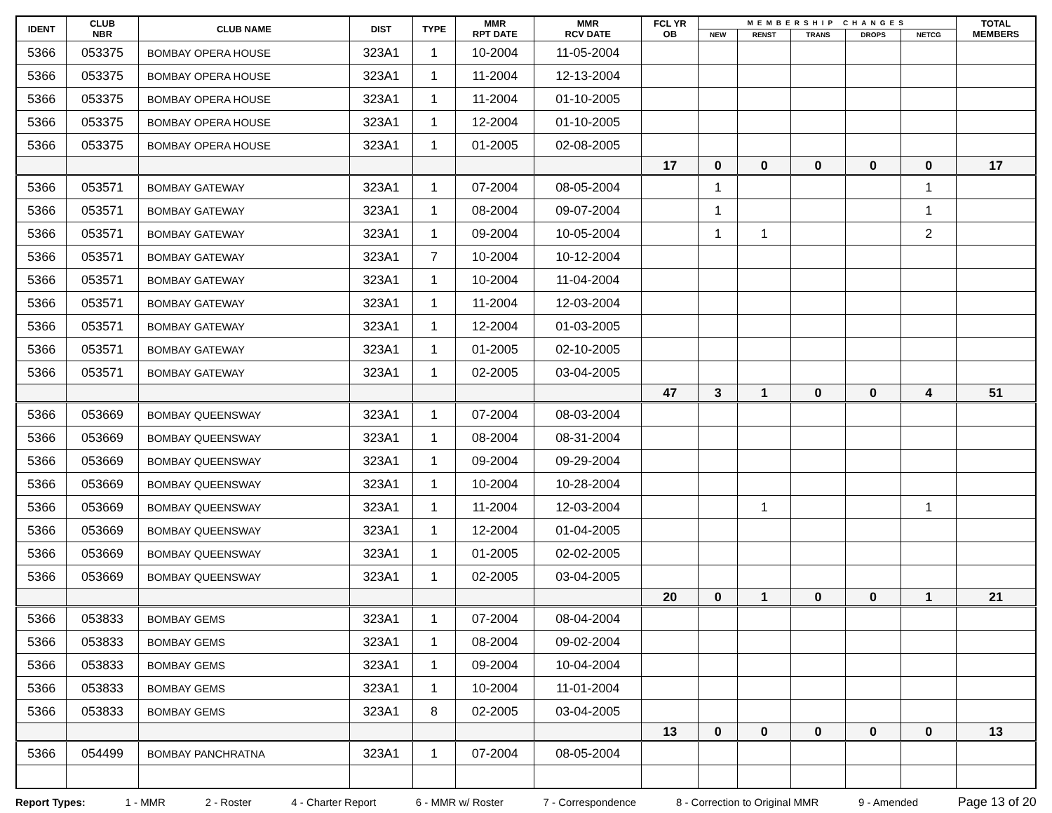| IDENT | CLUB NBR | CLUB NAME | DIST | TYPE | MMR RPT DATE | MMR RCV DATE | FCL YR OB | MEMBERSHIP CHANGES | | | | | TOTAL MEMBERS |
| --- | --- | --- | --- | --- | --- | --- | --- | --- | --- | --- | --- | --- | --- |
| | | | | | | | | NEW | RENST | TRANS | DROPS | NETCG | |
| 5366 | 053375 | BOMBAY OPERA HOUSE | 323A1 | 1 | 10-2004 | 11-05-2004 | | | | | | | |
| 5366 | 053375 | BOMBAY OPERA HOUSE | 323A1 | 1 | 11-2004 | 12-13-2004 | | | | | | | |
| 5366 | 053375 | BOMBAY OPERA HOUSE | 323A1 | 1 | 11-2004 | 01-10-2005 | | | | | | | |
| 5366 | 053375 | BOMBAY OPERA HOUSE | 323A1 | 1 | 12-2004 | 01-10-2005 | | | | | | | |
| 5366 | 053375 | BOMBAY OPERA HOUSE | 323A1 | 1 | 01-2005 | 02-08-2005 | | | | | | | |
| | | | | | | | 17 | 0 | 0 | 0 | 0 | 0 | 17 |
| 5366 | 053571 | BOMBAY GATEWAY | 323A1 | 1 | 07-2004 | 08-05-2004 | | 1 | | | | 1 | |
| 5366 | 053571 | BOMBAY GATEWAY | 323A1 | 1 | 08-2004 | 09-07-2004 | | 1 | | | | 1 | |
| 5366 | 053571 | BOMBAY GATEWAY | 323A1 | 1 | 09-2004 | 10-05-2004 | | 1 | 1 | | | 2 | |
| 5366 | 053571 | BOMBAY GATEWAY | 323A1 | 7 | 10-2004 | 10-12-2004 | | | | | | | |
| 5366 | 053571 | BOMBAY GATEWAY | 323A1 | 1 | 10-2004 | 11-04-2004 | | | | | | | |
| 5366 | 053571 | BOMBAY GATEWAY | 323A1 | 1 | 11-2004 | 12-03-2004 | | | | | | | |
| 5366 | 053571 | BOMBAY GATEWAY | 323A1 | 1 | 12-2004 | 01-03-2005 | | | | | | | |
| 5366 | 053571 | BOMBAY GATEWAY | 323A1 | 1 | 01-2005 | 02-10-2005 | | | | | | | |
| 5366 | 053571 | BOMBAY GATEWAY | 323A1 | 1 | 02-2005 | 03-04-2005 | | | | | | | |
| | | | | | | | 47 | 3 | 1 | 0 | 0 | 4 | 51 |
| 5366 | 053669 | BOMBAY QUEENSWAY | 323A1 | 1 | 07-2004 | 08-03-2004 | | | | | | | |
| 5366 | 053669 | BOMBAY QUEENSWAY | 323A1 | 1 | 08-2004 | 08-31-2004 | | | | | | | |
| 5366 | 053669 | BOMBAY QUEENSWAY | 323A1 | 1 | 09-2004 | 09-29-2004 | | | | | | | |
| 5366 | 053669 | BOMBAY QUEENSWAY | 323A1 | 1 | 10-2004 | 10-28-2004 | | | | | | | |
| 5366 | 053669 | BOMBAY QUEENSWAY | 323A1 | 1 | 11-2004 | 12-03-2004 | | | 1 | | | 1 | |
| 5366 | 053669 | BOMBAY QUEENSWAY | 323A1 | 1 | 12-2004 | 01-04-2005 | | | | | | | |
| 5366 | 053669 | BOMBAY QUEENSWAY | 323A1 | 1 | 01-2005 | 02-02-2005 | | | | | | | |
| 5366 | 053669 | BOMBAY QUEENSWAY | 323A1 | 1 | 02-2005 | 03-04-2005 | | | | | | | |
| | | | | | | | 20 | 0 | 1 | 0 | 0 | 1 | 21 |
| 5366 | 053833 | BOMBAY GEMS | 323A1 | 1 | 07-2004 | 08-04-2004 | | | | | | | |
| 5366 | 053833 | BOMBAY GEMS | 323A1 | 1 | 08-2004 | 09-02-2004 | | | | | | | |
| 5366 | 053833 | BOMBAY GEMS | 323A1 | 1 | 09-2004 | 10-04-2004 | | | | | | | |
| 5366 | 053833 | BOMBAY GEMS | 323A1 | 1 | 10-2004 | 11-01-2004 | | | | | | | |
| 5366 | 053833 | BOMBAY GEMS | 323A1 | 8 | 02-2005 | 03-04-2005 | | | | | | | |
| | | | | | | | 13 | 0 | 0 | 0 | 0 | 0 | 13 |
| 5366 | 054499 | BOMBAY PANCHRATNA | 323A1 | 1 | 07-2004 | 08-05-2004 | | | | | | | |
Report Types: 1 - MMR 2 - Roster 4 - Charter Report 6 - MMR w/ Roster 7 - Correspondence 8 - Correction to Original MMR 9 - Amended Page 13 of 20